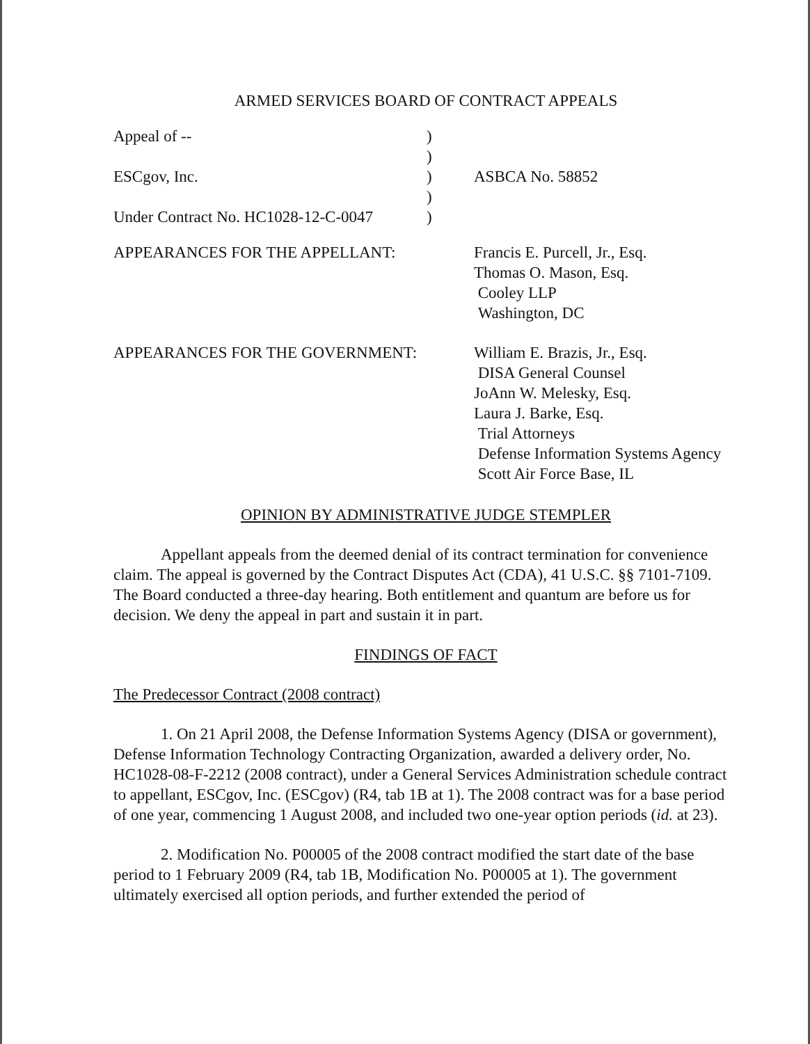ARMED SERVICES BOARD OF CONTRACT APPEALS
| Appeal of -- | ) | |
| | ) | |
| ESCgov, Inc. | ) | ASBCA No. 58852 |
| | ) | |
| Under Contract No. HC1028-12-C-0047 | ) | |
| APPEARANCES FOR THE APPELLANT: | Francis E. Purcell, Jr., Esq. Thomas O. Mason, Esq. Cooley LLP Washington, DC |
| APPEARANCES FOR THE GOVERNMENT: | William E. Brazis, Jr., Esq. DISA General Counsel JoAnn W. Melesky, Esq. Laura J. Barke, Esq. Trial Attorneys Defense Information Systems Agency Scott Air Force Base, IL |
OPINION BY ADMINISTRATIVE JUDGE STEMPLER
Appellant appeals from the deemed denial of its contract termination for convenience claim. The appeal is governed by the Contract Disputes Act (CDA), 41 U.S.C. §§ 7101-7109. The Board conducted a three-day hearing. Both entitlement and quantum are before us for decision. We deny the appeal in part and sustain it in part.
FINDINGS OF FACT
The Predecessor Contract (2008 contract)
1. On 21 April 2008, the Defense Information Systems Agency (DISA or government), Defense Information Technology Contracting Organization, awarded a delivery order, No. HC1028-08-F-2212 (2008 contract), under a General Services Administration schedule contract to appellant, ESCgov, Inc. (ESCgov) (R4, tab 1B at 1). The 2008 contract was for a base period of one year, commencing 1 August 2008, and included two one-year option periods (id. at 23).
2. Modification No. P00005 of the 2008 contract modified the start date of the base period to 1 February 2009 (R4, tab 1B, Modification No. P00005 at 1). The government ultimately exercised all option periods, and further extended the period of